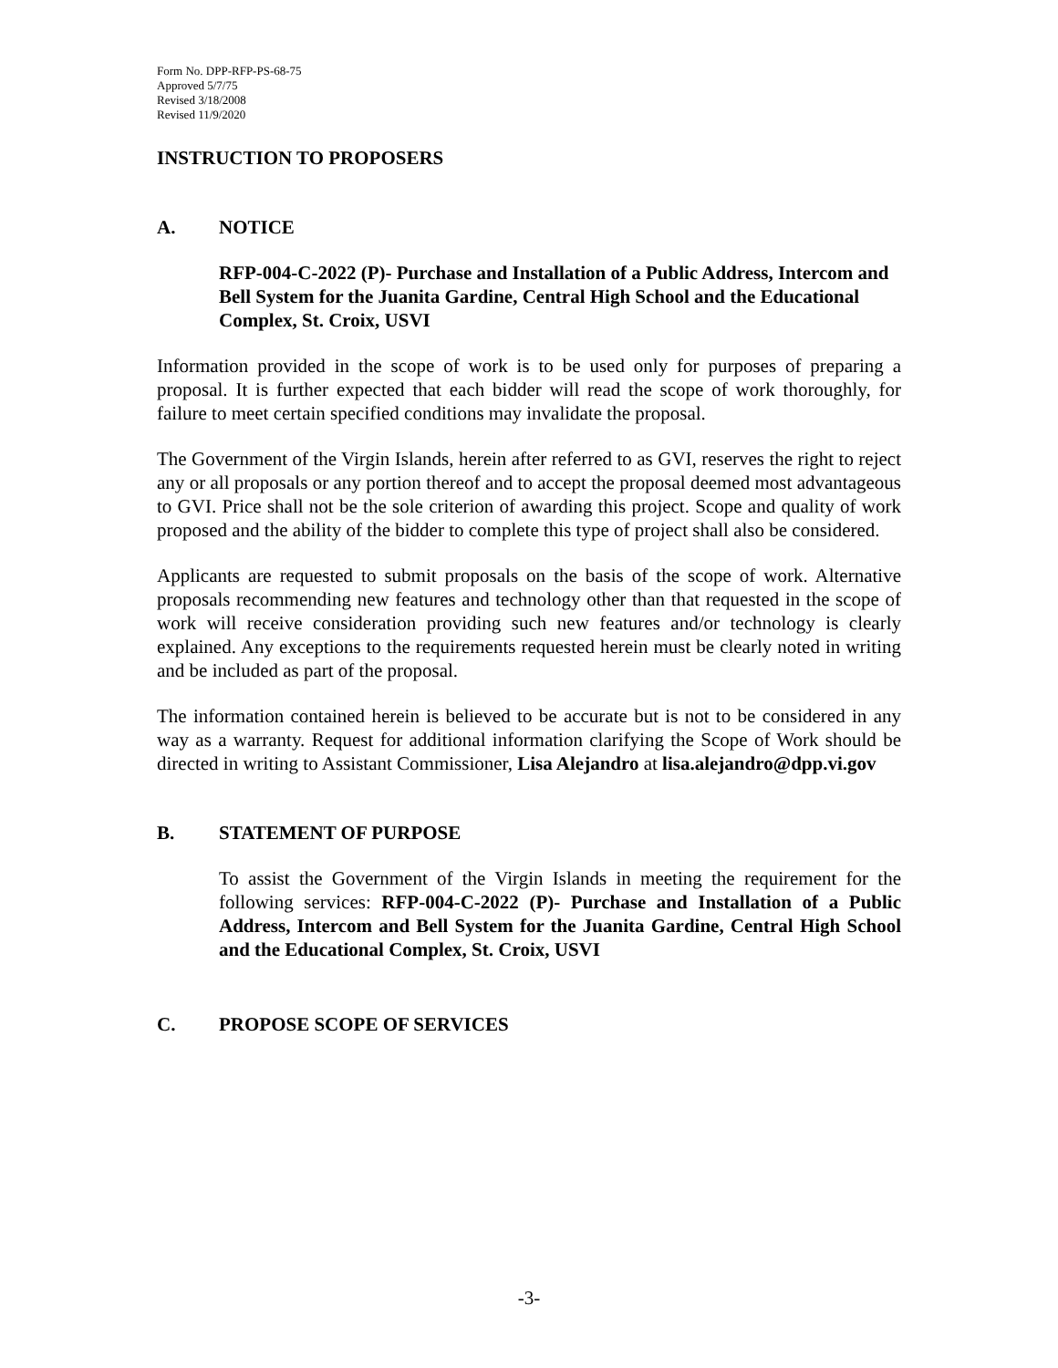Form No. DPP-RFP-PS-68-75
Approved 5/7/75
Revised 3/18/2008
Revised 11/9/2020
INSTRUCTION TO PROPOSERS
A. NOTICE
RFP-004-C-2022 (P)- Purchase and Installation of a Public Address, Intercom and Bell System for the Juanita Gardine, Central High School and the Educational Complex, St. Croix, USVI
Information provided in the scope of work is to be used only for purposes of preparing a proposal. It is further expected that each bidder will read the scope of work thoroughly, for failure to meet certain specified conditions may invalidate the proposal.
The Government of the Virgin Islands, herein after referred to as GVI, reserves the right to reject any or all proposals or any portion thereof and to accept the proposal deemed most advantageous to GVI. Price shall not be the sole criterion of awarding this project. Scope and quality of work proposed and the ability of the bidder to complete this type of project shall also be considered.
Applicants are requested to submit proposals on the basis of the scope of work. Alternative proposals recommending new features and technology other than that requested in the scope of work will receive consideration providing such new features and/or technology is clearly explained. Any exceptions to the requirements requested herein must be clearly noted in writing and be included as part of the proposal.
The information contained herein is believed to be accurate but is not to be considered in any way as a warranty. Request for additional information clarifying the Scope of Work should be directed in writing to Assistant Commissioner, Lisa Alejandro at lisa.alejandro@dpp.vi.gov
B. STATEMENT OF PURPOSE
To assist the Government of the Virgin Islands in meeting the requirement for the following services: RFP-004-C-2022 (P)- Purchase and Installation of a Public Address, Intercom and Bell System for the Juanita Gardine, Central High School and the Educational Complex, St. Croix, USVI
C. PROPOSE SCOPE OF SERVICES
-3-